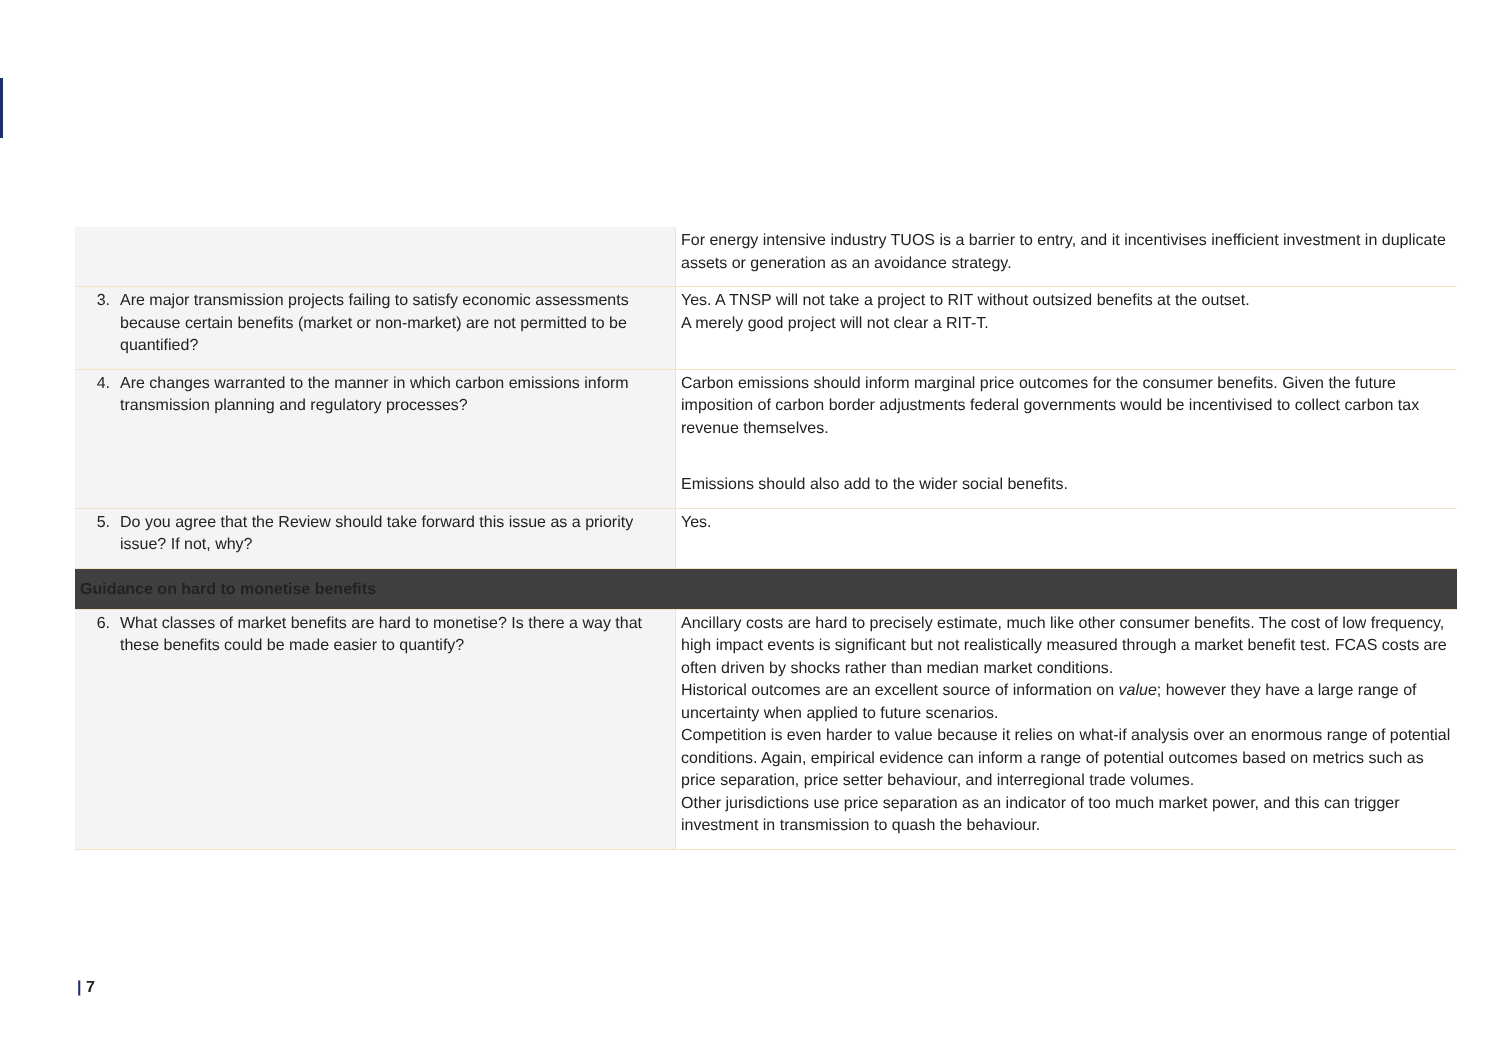| | For energy intensive industry TUOS is a barrier to entry, and it incentivises inefficient investment in duplicate assets or generation as an avoidance strategy. |
| 3. Are major transmission projects failing to satisfy economic assessments because certain benefits (market or non-market) are not permitted to be quantified? | Yes. A TNSP will not take a project to RIT without outsized benefits at the outset. A merely good project will not clear a RIT-T. |
| 4. Are changes warranted to the manner in which carbon emissions inform transmission planning and regulatory processes? | Carbon emissions should inform marginal price outcomes for the consumer benefits. Given the future imposition of carbon border adjustments federal governments would be incentivised to collect carbon tax revenue themselves. Emissions should also add to the wider social benefits. |
| 5. Do you agree that the Review should take forward this issue as a priority issue? If not, why? | Yes. |
| Guidance on hard to monetise benefits | |
| 6. What classes of market benefits are hard to monetise? Is there a way that these benefits could be made easier to quantify? | Ancillary costs are hard to precisely estimate, much like other consumer benefits. The cost of low frequency, high impact events is significant but not realistically measured through a market benefit test. FCAS costs are often driven by shocks rather than median market conditions. Historical outcomes are an excellent source of information on value ; however they have a large range of uncertainty when applied to future scenarios. Competition is even harder to value because it relies on what-if analysis over an enormous range of potential conditions. Again, empirical evidence can inform a range of potential outcomes based on metrics such as price separation, price setter behaviour, and interregional trade volumes. Other jurisdictions use price separation as an indicator of too much market power, and this can trigger investment in transmission to quash the behaviour. |
| 7